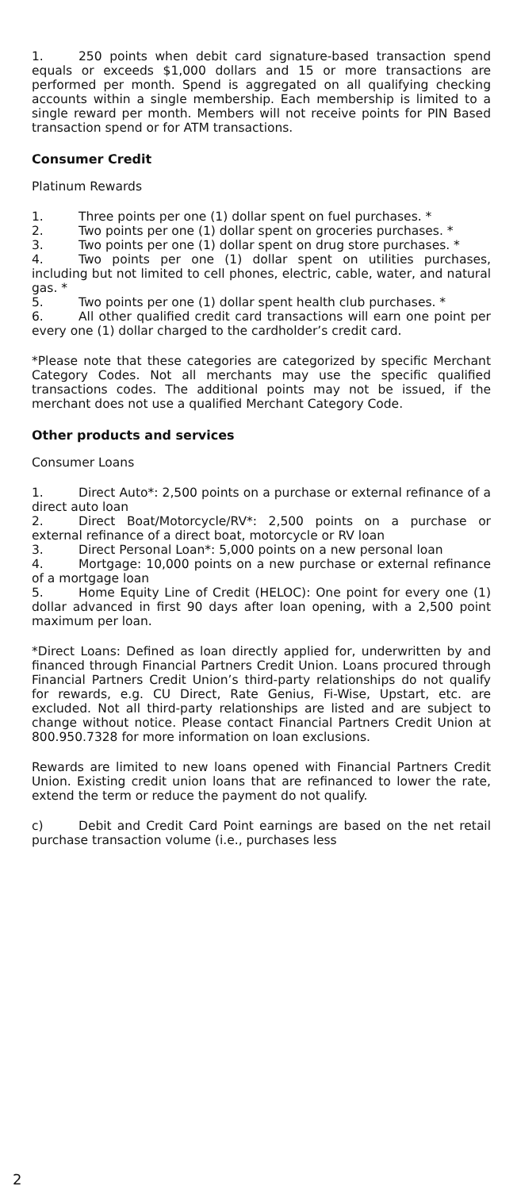1. 250 points when debit card signature-based transaction spend equals or exceeds $1,000 dollars and 15 or more transactions are performed per month. Spend is aggregated on all qualifying checking accounts within a single membership. Each membership is limited to a single reward per month. Members will not receive points for PIN Based transaction spend or for ATM transactions.
Consumer Credit
Platinum Rewards
1. Three points per one (1) dollar spent on fuel purchases. *
2. Two points per one (1) dollar spent on groceries purchases. *
3. Two points per one (1) dollar spent on drug store purchases. *
4. Two points per one (1) dollar spent on utilities purchases, including but not limited to cell phones, electric, cable, water, and natural gas. *
5. Two points per one (1) dollar spent health club purchases. *
6. All other qualified credit card transactions will earn one point per every one (1) dollar charged to the cardholder’s credit card.
*Please note that these categories are categorized by specific Merchant Category Codes. Not all merchants may use the specific qualified transactions codes. The additional points may not be issued, if the merchant does not use a qualified Merchant Category Code.
Other products and services
Consumer Loans
1. Direct Auto*: 2,500 points on a purchase or external refinance of a direct auto loan
2. Direct Boat/Motorcycle/RV*: 2,500 points on a purchase or external refinance of a direct boat, motorcycle or RV loan
3. Direct Personal Loan*: 5,000 points on a new personal loan
4. Mortgage: 10,000 points on a new purchase or external refinance of a mortgage loan
5. Home Equity Line of Credit (HELOC): One point for every one (1) dollar advanced in first 90 days after loan opening, with a 2,500 point maximum per loan.
*Direct Loans: Defined as loan directly applied for, underwritten by and financed through Financial Partners Credit Union. Loans procured through Financial Partners Credit Union’s third-party relationships do not qualify for rewards, e.g. CU Direct, Rate Genius, Fi-Wise, Upstart, etc. are excluded. Not all third-party relationships are listed and are subject to change without notice. Please contact Financial Partners Credit Union at 800.950.7328 for more information on loan exclusions.
Rewards are limited to new loans opened with Financial Partners Credit Union. Existing credit union loans that are refinanced to lower the rate, extend the term or reduce the payment do not qualify.
c) Debit and Credit Card Point earnings are based on the net retail purchase transaction volume (i.e., purchases less
2